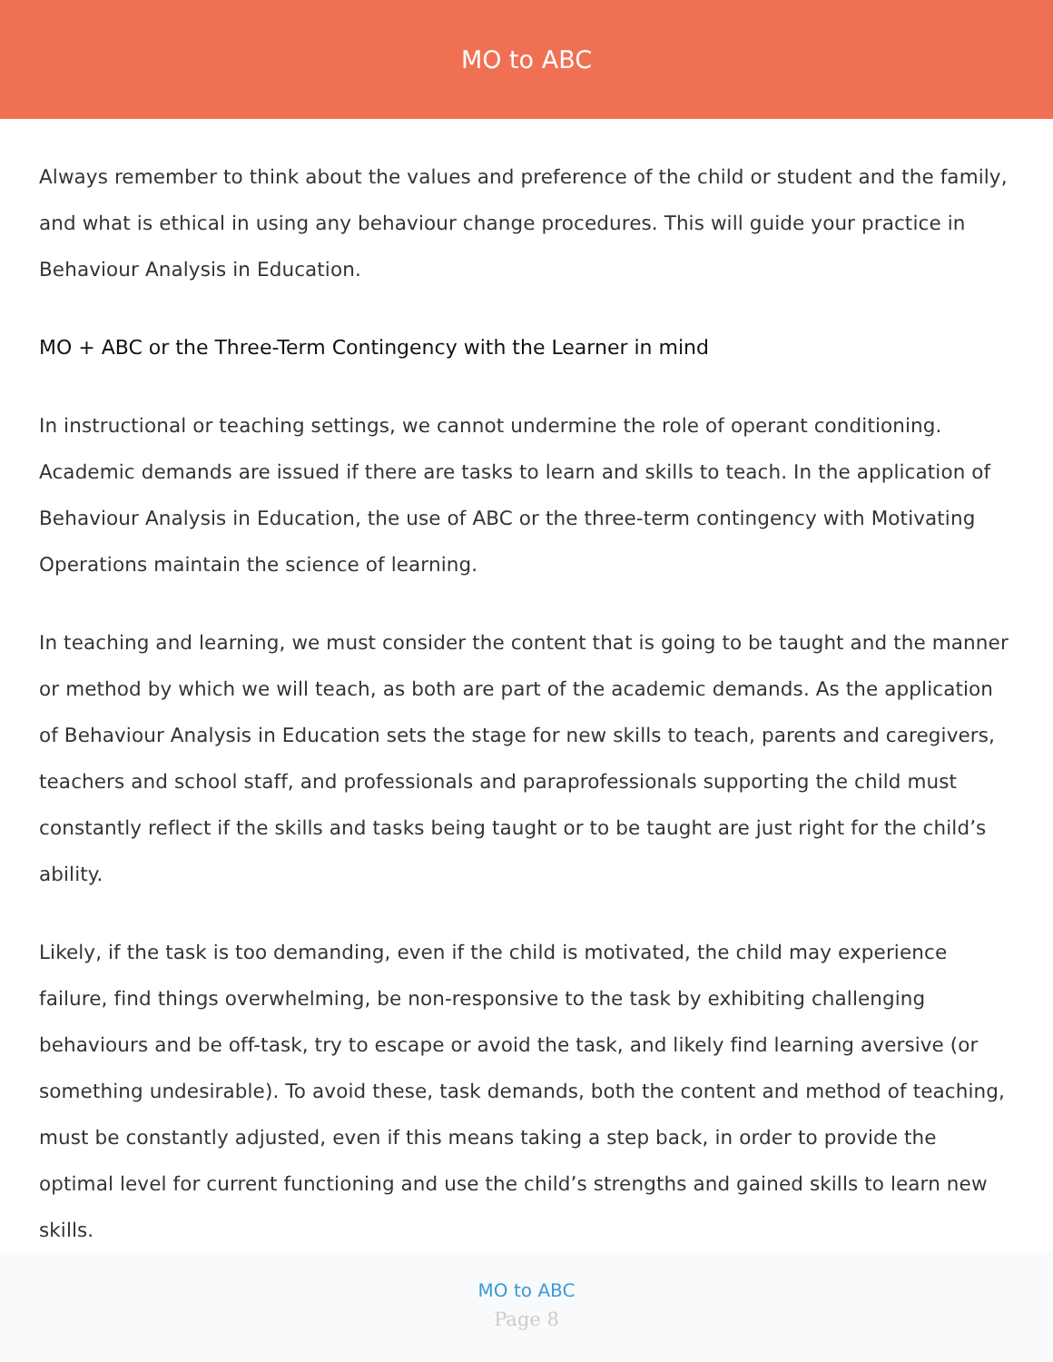MO to ABC
Always remember to think about the values and preference of the child or student and the family, and what is ethical in using any behaviour change procedures. This will guide your practice in Behaviour Analysis in Education.
MO + ABC or the Three-Term Contingency with the Learner in mind
In instructional or teaching settings, we cannot undermine the role of operant conditioning. Academic demands are issued if there are tasks to learn and skills to teach. In the application of Behaviour Analysis in Education, the use of ABC or the three-term contingency with Motivating Operations maintain the science of learning.
In teaching and learning, we must consider the content that is going to be taught and the manner or method by which we will teach, as both are part of the academic demands. As the application of Behaviour Analysis in Education sets the stage for new skills to teach, parents and caregivers, teachers and school staff, and professionals and paraprofessionals supporting the child must constantly reflect if the skills and tasks being taught or to be taught are just right for the child’s ability.
Likely, if the task is too demanding, even if the child is motivated, the child may experience failure, find things overwhelming, be non-responsive to the task by exhibiting challenging behaviours and be off-task, try to escape or avoid the task, and likely find learning aversive (or something undesirable). To avoid these, task demands, both the content and method of teaching, must be constantly adjusted, even if this means taking a step back, in order to provide the optimal level for current functioning and use the child’s strengths and gained skills to learn new skills.
MO to ABC
Page 8